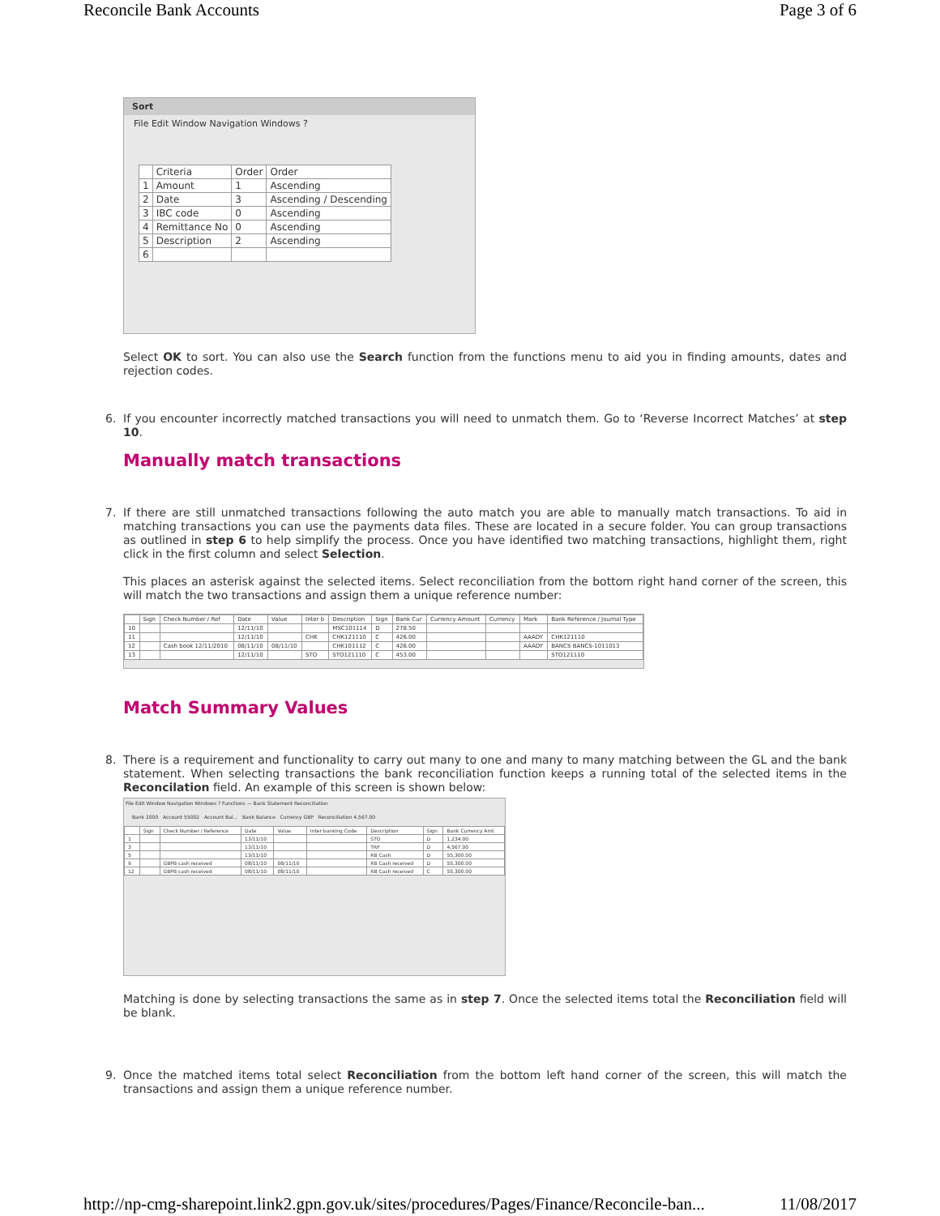Reconcile Bank Accounts Page 3 of 6
Sort
File Edit Window Navigation Windows ?
| | Criteria | Order | Order |
| --- | --- | --- | --- |
| 1 | Amount | 1 | Ascending |
| 2 | Date | 3 | Ascending / Descending |
| 3 | IBC code | 0 | Ascending |
| 4 | Remittance No | 0 | Ascending |
| 5 | Description | 2 | Ascending |
| 6 | | | |
Select OK to sort. You can also use the Search function from the functions menu to aid you in finding amounts, dates and rejection codes.
6. If you encounter incorrectly matched transactions you will need to unmatch them. Go to ‘Reverse Incorrect Matches’ at step 10.
Manually match transactions
7. If there are still unmatched transactions following the auto match you are able to manually match transactions. To aid in matching transactions you can use the payments data files. These are located in a secure folder. You can group transactions as outlined in step 6 to help simplify the process. Once you have identified two matching transactions, highlight them, right click in the first column and select Selection.
This places an asterisk against the selected items. Select reconciliation from the bottom right hand corner of the screen, this will match the two transactions and assign them a unique reference number:
| | Sign | Check Number / Ref | Date | Value | Inter b | Description | Sign | Bank Cur | Currency Amount | Currency | Mark | Bank Reference / Journal Type |
| --- | --- | --- | --- | --- | --- | --- | --- | --- | --- | --- | --- | --- |
| 10 | | | 12/11/10 | | | MSC101114 | D | 278.50 | | | | |
| 11 | | | 12/11/10 | | CHK | CHK121110 | C | 426.00 | | | AAADY | CHK121110 |
| 12 | | Cash book 12/11/2010 | 08/11/10 | 08/11/10 | | CHK101112 | C | 426.00 | | | AAADY | BANCS BANCS-1011013 |
| 13 | | | 12/11/10 | | STO | STO121110 | C | 453.00 | | | | STO121110 |
Match Summary Values
8. There is a requirement and functionality to carry out many to one and many to many matching between the GL and the bank statement. When selecting transactions the bank reconciliation function keeps a running total of the selected items in the Reconcilation field. An example of this screen is shown below:
File Edit Window Navigation Windows ? Functions — Bank Statement Reconciliation
Bank 2000 Account 55002 Account Bal... Bank Balance Currency GBP Reconciliation 4,567.00
| | Sign | Check Number / Reference | Date | Value | Inter banking Code | Description | Sign | Bank Currency Amt |
| --- | --- | --- | --- | --- | --- | --- | --- | --- |
| 1 | | | 13/11/10 | | | STO | D | 1,234.00 |
| 3 | | | 13/11/10 | | | TRF | D | 4,567.00 |
| 5 | | | 13/11/10 | | | RB Cash | D | 55,300.00 |
| 9 | | GBPB cash received | 08/11/10 | 08/11/10 | | RB Cash received | D | 55,300.00 |
| 12 | | GBPB cash received | 08/11/10 | 08/11/10 | | RB Cash received | C | 55,300.00 |
Matching is done by selecting transactions the same as in step 7. Once the selected items total the Reconciliation field will be blank.
9. Once the matched items total select Reconciliation from the bottom left hand corner of the screen, this will match the transactions and assign them a unique reference number.
http://np-cmg-sharepoint.link2.gpn.gov.uk/sites/procedures/Pages/Finance/Reconcile-ban... 11/08/2017